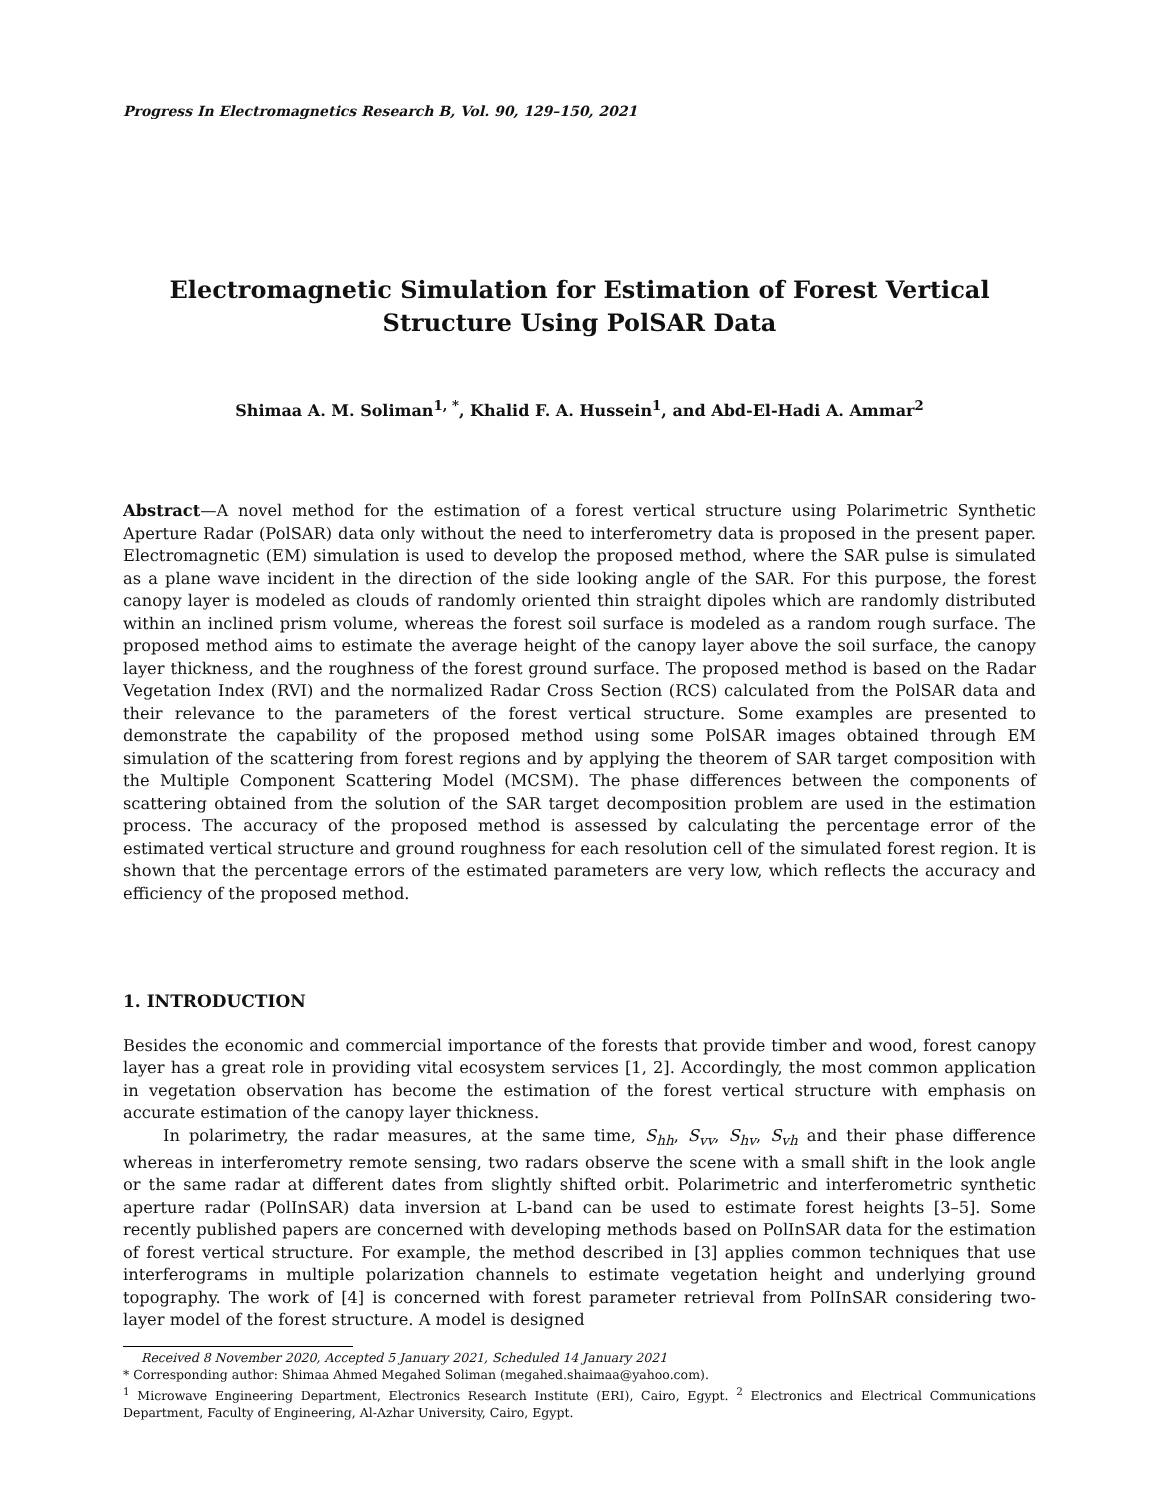Progress In Electromagnetics Research B, Vol. 90, 129–150, 2021
Electromagnetic Simulation for Estimation of Forest Vertical Structure Using PolSAR Data
Shimaa A. M. Soliman<sup>1, *</sup>, Khalid F. A. Hussein<sup>1</sup>, and Abd-El-Hadi A. Ammar<sup>2</sup>
Abstract—A novel method for the estimation of a forest vertical structure using Polarimetric Synthetic Aperture Radar (PolSAR) data only without the need to interferometry data is proposed in the present paper. Electromagnetic (EM) simulation is used to develop the proposed method, where the SAR pulse is simulated as a plane wave incident in the direction of the side looking angle of the SAR. For this purpose, the forest canopy layer is modeled as clouds of randomly oriented thin straight dipoles which are randomly distributed within an inclined prism volume, whereas the forest soil surface is modeled as a random rough surface. The proposed method aims to estimate the average height of the canopy layer above the soil surface, the canopy layer thickness, and the roughness of the forest ground surface. The proposed method is based on the Radar Vegetation Index (RVI) and the normalized Radar Cross Section (RCS) calculated from the PolSAR data and their relevance to the parameters of the forest vertical structure. Some examples are presented to demonstrate the capability of the proposed method using some PolSAR images obtained through EM simulation of the scattering from forest regions and by applying the theorem of SAR target composition with the Multiple Component Scattering Model (MCSM). The phase differences between the components of scattering obtained from the solution of the SAR target decomposition problem are used in the estimation process. The accuracy of the proposed method is assessed by calculating the percentage error of the estimated vertical structure and ground roughness for each resolution cell of the simulated forest region. It is shown that the percentage errors of the estimated parameters are very low, which reflects the accuracy and efficiency of the proposed method.
1. INTRODUCTION
Besides the economic and commercial importance of the forests that provide timber and wood, forest canopy layer has a great role in providing vital ecosystem services [1, 2]. Accordingly, the most common application in vegetation observation has become the estimation of the forest vertical structure with emphasis on accurate estimation of the canopy layer thickness.
In polarimetry, the radar measures, at the same time, S<sub>hh</sub>, S<sub>vv</sub>, S<sub>hv</sub>, S<sub>vh</sub> and their phase difference whereas in interferometry remote sensing, two radars observe the scene with a small shift in the look angle or the same radar at different dates from slightly shifted orbit. Polarimetric and interferometric synthetic aperture radar (PolInSAR) data inversion at L-band can be used to estimate forest heights [3–5]. Some recently published papers are concerned with developing methods based on PolInSAR data for the estimation of forest vertical structure. For example, the method described in [3] applies common techniques that use interferograms in multiple polarization channels to estimate vegetation height and underlying ground topography. The work of [4] is concerned with forest parameter retrieval from PolInSAR considering two-layer model of the forest structure. A model is designed
Received 8 November 2020, Accepted 5 January 2021, Scheduled 14 January 2021
* Corresponding author: Shimaa Ahmed Megahed Soliman (megahed.shaimaa@yahoo.com).
<sup>1</sup> Microwave Engineering Department, Electronics Research Institute (ERI), Cairo, Egypt. <sup>2</sup> Electronics and Electrical Communications Department, Faculty of Engineering, Al-Azhar University, Cairo, Egypt.